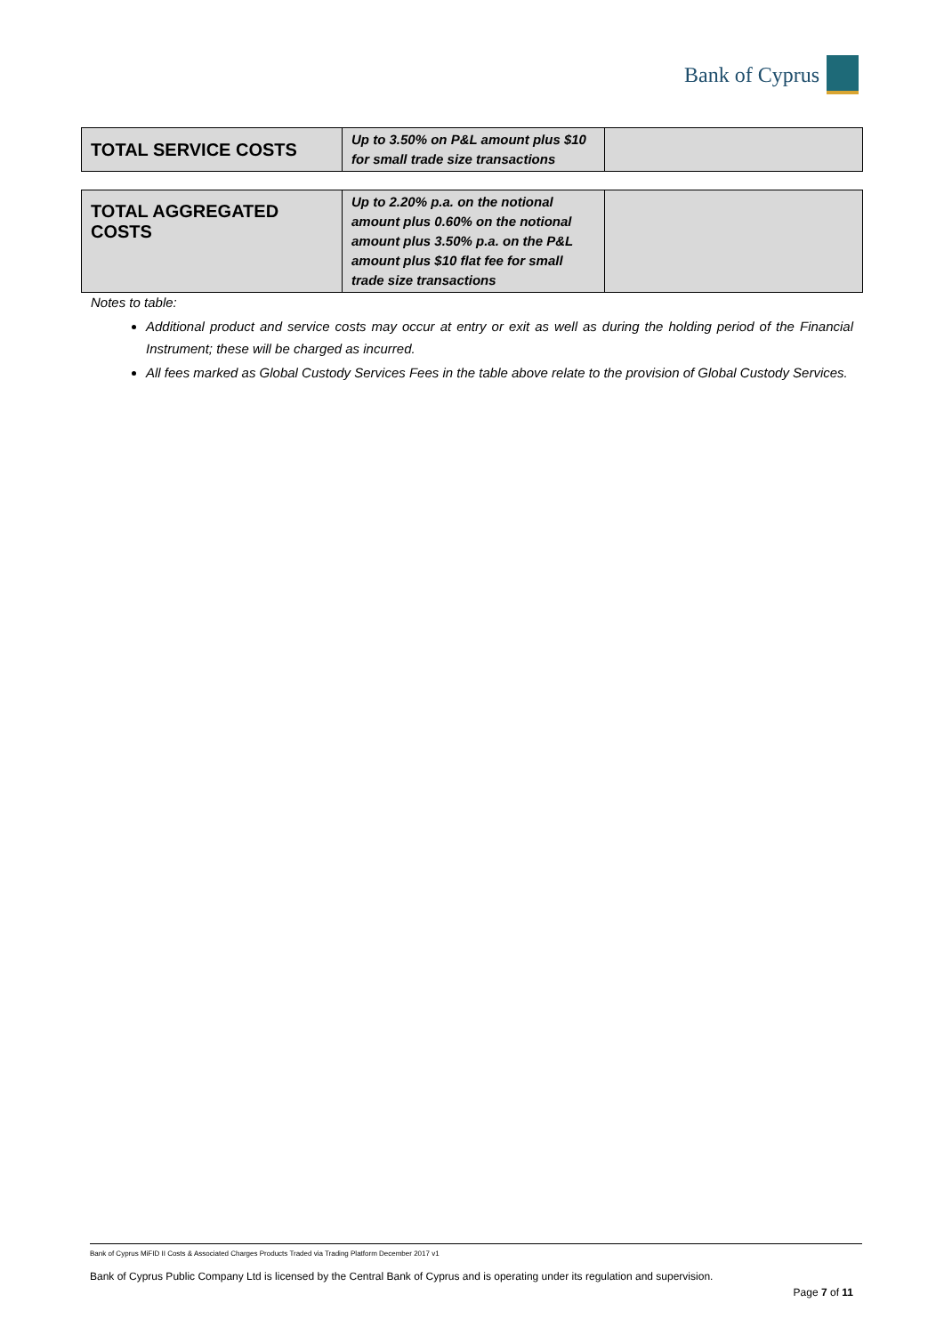Bank of Cyprus
| TOTAL SERVICE COSTS | Up to 3.50% on P&L amount plus $10 for small trade size transactions | |
| TOTAL AGGREGATED COSTS | Up to 2.20% p.a. on the notional amount plus 0.60% on the notional amount plus 3.50% p.a. on the P&L amount plus $10 flat fee for small trade size transactions | |
Notes to table:
Additional product and service costs may occur at entry or exit as well as during the holding period of the Financial Instrument; these will be charged as incurred.
All fees marked as Global Custody Services Fees in the table above relate to the provision of Global Custody Services.
Bank of Cyprus MiFID II Costs & Associated Charges Products Traded via Trading Platform December 2017 v1
Bank of Cyprus Public Company Ltd is licensed by the Central Bank of Cyprus and is operating under its regulation and supervision.
Page 7 of 11